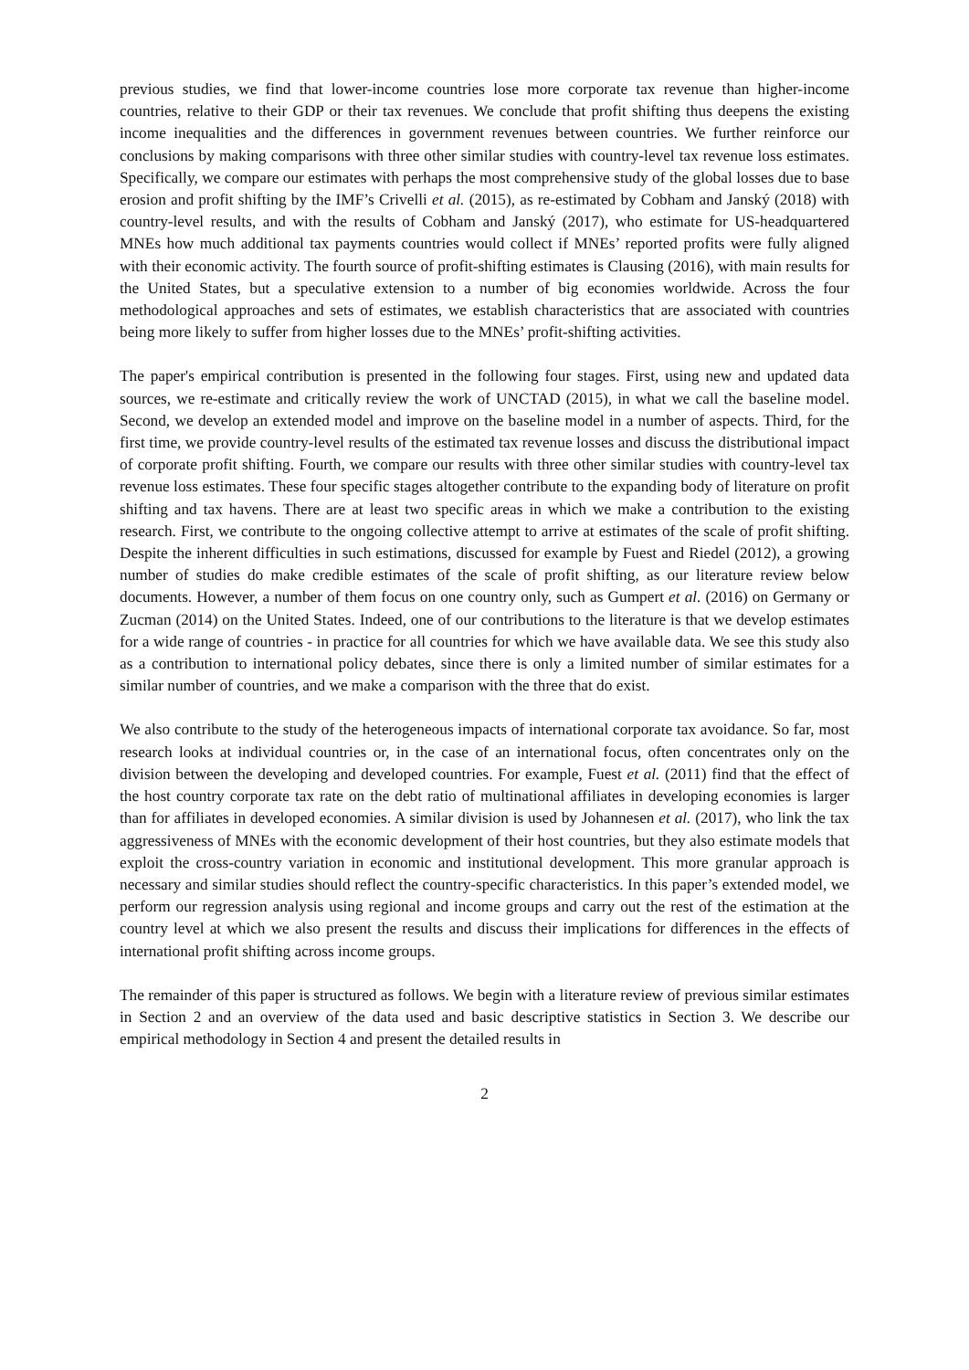previous studies, we find that lower-income countries lose more corporate tax revenue than higher-income countries, relative to their GDP or their tax revenues. We conclude that profit shifting thus deepens the existing income inequalities and the differences in government revenues between countries. We further reinforce our conclusions by making comparisons with three other similar studies with country-level tax revenue loss estimates. Specifically, we compare our estimates with perhaps the most comprehensive study of the global losses due to base erosion and profit shifting by the IMF’s Crivelli et al. (2015), as re-estimated by Cobham and Janský (2018) with country-level results, and with the results of Cobham and Janský (2017), who estimate for US-headquartered MNEs how much additional tax payments countries would collect if MNEs’ reported profits were fully aligned with their economic activity. The fourth source of profit-shifting estimates is Clausing (2016), with main results for the United States, but a speculative extension to a number of big economies worldwide. Across the four methodological approaches and sets of estimates, we establish characteristics that are associated with countries being more likely to suffer from higher losses due to the MNEs’ profit-shifting activities.
The paper's empirical contribution is presented in the following four stages. First, using new and updated data sources, we re-estimate and critically review the work of UNCTAD (2015), in what we call the baseline model. Second, we develop an extended model and improve on the baseline model in a number of aspects. Third, for the first time, we provide country-level results of the estimated tax revenue losses and discuss the distributional impact of corporate profit shifting. Fourth, we compare our results with three other similar studies with country-level tax revenue loss estimates. These four specific stages altogether contribute to the expanding body of literature on profit shifting and tax havens. There are at least two specific areas in which we make a contribution to the existing research. First, we contribute to the ongoing collective attempt to arrive at estimates of the scale of profit shifting. Despite the inherent difficulties in such estimations, discussed for example by Fuest and Riedel (2012), a growing number of studies do make credible estimates of the scale of profit shifting, as our literature review below documents. However, a number of them focus on one country only, such as Gumpert et al. (2016) on Germany or Zucman (2014) on the United States. Indeed, one of our contributions to the literature is that we develop estimates for a wide range of countries - in practice for all countries for which we have available data. We see this study also as a contribution to international policy debates, since there is only a limited number of similar estimates for a similar number of countries, and we make a comparison with the three that do exist.
We also contribute to the study of the heterogeneous impacts of international corporate tax avoidance. So far, most research looks at individual countries or, in the case of an international focus, often concentrates only on the division between the developing and developed countries. For example, Fuest et al. (2011) find that the effect of the host country corporate tax rate on the debt ratio of multinational affiliates in developing economies is larger than for affiliates in developed economies. A similar division is used by Johannesen et al. (2017), who link the tax aggressiveness of MNEs with the economic development of their host countries, but they also estimate models that exploit the cross-country variation in economic and institutional development. This more granular approach is necessary and similar studies should reflect the country-specific characteristics. In this paper’s extended model, we perform our regression analysis using regional and income groups and carry out the rest of the estimation at the country level at which we also present the results and discuss their implications for differences in the effects of international profit shifting across income groups.
The remainder of this paper is structured as follows. We begin with a literature review of previous similar estimates in Section 2 and an overview of the data used and basic descriptive statistics in Section 3. We describe our empirical methodology in Section 4 and present the detailed results in
2